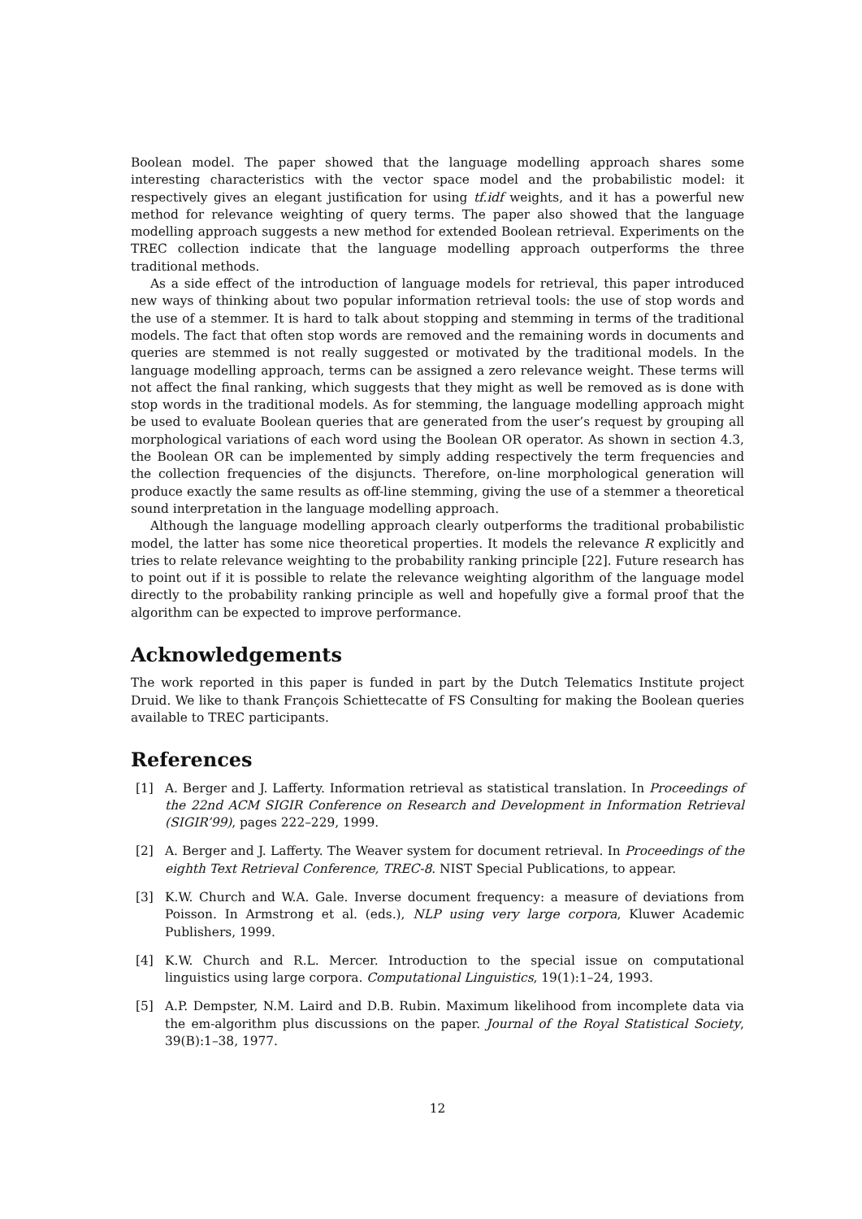Boolean model. The paper showed that the language modelling approach shares some interesting characteristics with the vector space model and the probabilistic model: it respectively gives an elegant justification for using tf.idf weights, and it has a powerful new method for relevance weighting of query terms. The paper also showed that the language modelling approach suggests a new method for extended Boolean retrieval. Experiments on the TREC collection indicate that the language modelling approach outperforms the three traditional methods.
As a side effect of the introduction of language models for retrieval, this paper introduced new ways of thinking about two popular information retrieval tools: the use of stop words and the use of a stemmer. It is hard to talk about stopping and stemming in terms of the traditional models. The fact that often stop words are removed and the remaining words in documents and queries are stemmed is not really suggested or motivated by the traditional models. In the language modelling approach, terms can be assigned a zero relevance weight. These terms will not affect the final ranking, which suggests that they might as well be removed as is done with stop words in the traditional models. As for stemming, the language modelling approach might be used to evaluate Boolean queries that are generated from the user’s request by grouping all morphological variations of each word using the Boolean OR operator. As shown in section 4.3, the Boolean OR can be implemented by simply adding respectively the term frequencies and the collection frequencies of the disjuncts. Therefore, on-line morphological generation will produce exactly the same results as off-line stemming, giving the use of a stemmer a theoretical sound interpretation in the language modelling approach.
Although the language modelling approach clearly outperforms the traditional probabilistic model, the latter has some nice theoretical properties. It models the relevance R explicitly and tries to relate relevance weighting to the probability ranking principle [22]. Future research has to point out if it is possible to relate the relevance weighting algorithm of the language model directly to the probability ranking principle as well and hopefully give a formal proof that the algorithm can be expected to improve performance.
Acknowledgements
The work reported in this paper is funded in part by the Dutch Telematics Institute project Druid. We like to thank François Schiettecatte of FS Consulting for making the Boolean queries available to TREC participants.
References
[1] A. Berger and J. Lafferty. Information retrieval as statistical translation. In Proceedings of the 22nd ACM SIGIR Conference on Research and Development in Information Retrieval (SIGIR’99), pages 222–229, 1999.
[2] A. Berger and J. Lafferty. The Weaver system for document retrieval. In Proceedings of the eighth Text Retrieval Conference, TREC-8. NIST Special Publications, to appear.
[3] K.W. Church and W.A. Gale. Inverse document frequency: a measure of deviations from Poisson. In Armstrong et al. (eds.), NLP using very large corpora, Kluwer Academic Publishers, 1999.
[4] K.W. Church and R.L. Mercer. Introduction to the special issue on computational linguistics using large corpora. Computational Linguistics, 19(1):1–24, 1993.
[5] A.P. Dempster, N.M. Laird and D.B. Rubin. Maximum likelihood from incomplete data via the em-algorithm plus discussions on the paper. Journal of the Royal Statistical Society, 39(B):1–38, 1977.
12